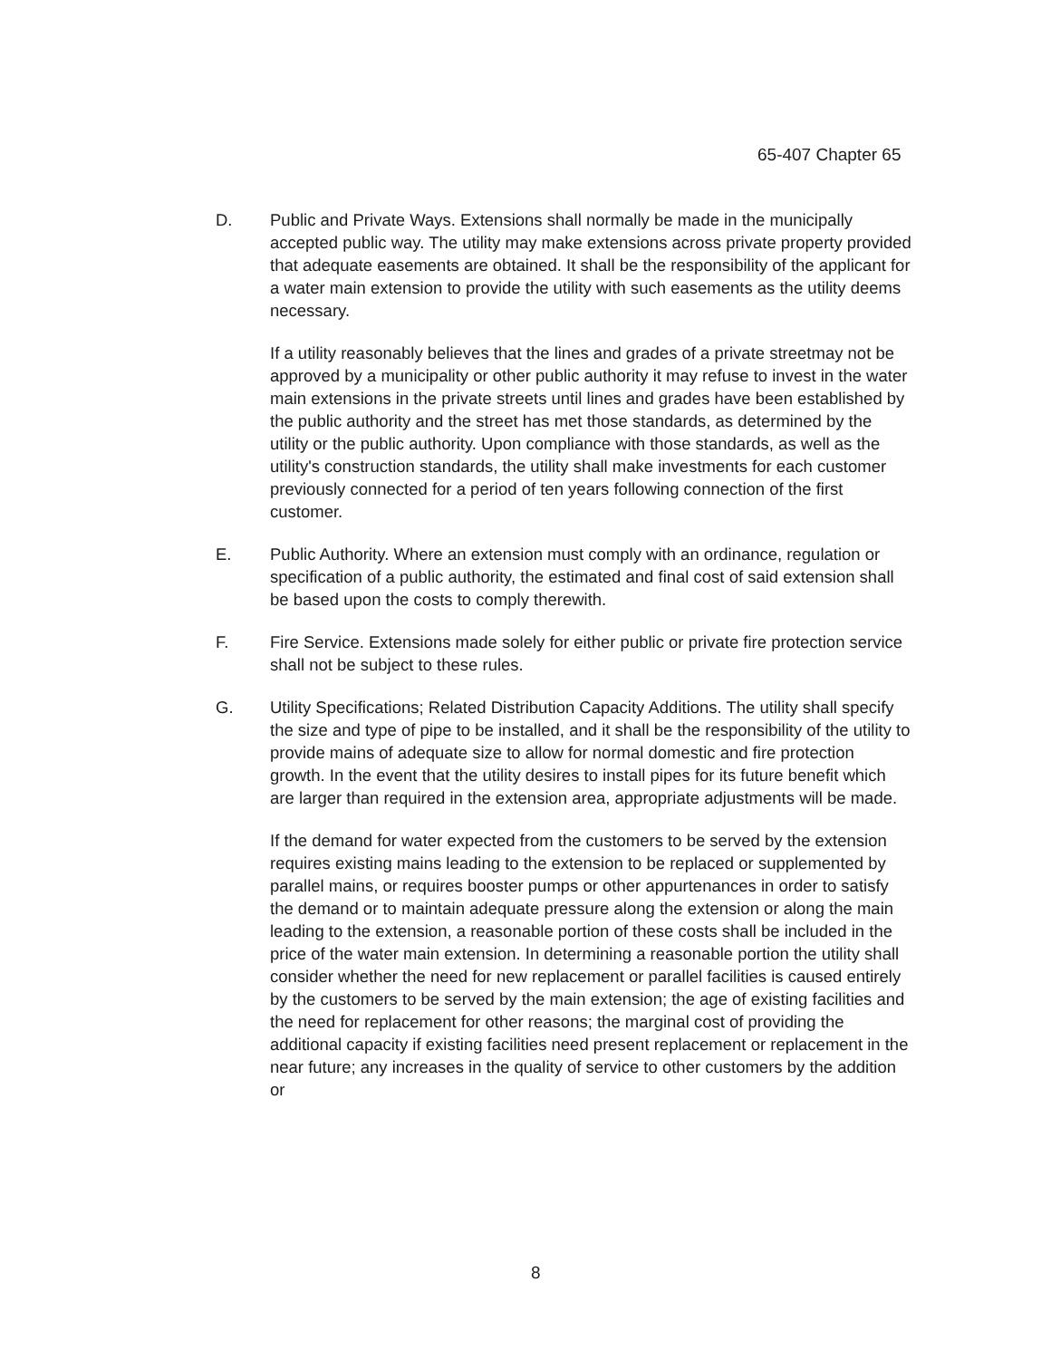65-407 Chapter 65
D. Public and Private Ways. Extensions shall normally be made in the municipally accepted public way. The utility may make extensions across private property provided that adequate easements are obtained. It shall be the responsibility of the applicant for a water main extension to provide the utility with such easements as the utility deems necessary.
If a utility reasonably believes that the lines and grades of a private streetmay not be approved by a municipality or other public authority it may refuse to invest in the water main extensions in the private streets until lines and grades have been established by the public authority and the street has met those standards, as determined by the utility or the public authority. Upon compliance with those standards, as well as the utility's construction standards, the utility shall make investments for each customer previously connected for a period of ten years following connection of the first customer.
E. Public Authority. Where an extension must comply with an ordinance, regulation or specification of a public authority, the estimated and final cost of said extension shall be based upon the costs to comply therewith.
F. Fire Service. Extensions made solely for either public or private fire protection service shall not be subject to these rules.
G. Utility Specifications; Related Distribution Capacity Additions. The utility shall specify the size and type of pipe to be installed, and it shall be the responsibility of the utility to provide mains of adequate size to allow for normal domestic and fire protection growth. In the event that the utility desires to install pipes for its future benefit which are larger than required in the extension area, appropriate adjustments will be made.
If the demand for water expected from the customers to be served by the extension requires existing mains leading to the extension to be replaced or supplemented by parallel mains, or requires booster pumps or other appurtenances in order to satisfy the demand or to maintain adequate pressure along the extension or along the main leading to the extension, a reasonable portion of these costs shall be included in the price of the water main extension. In determining a reasonable portion the utility shall consider whether the need for new replacement or parallel facilities is caused entirely by the customers to be served by the main extension; the age of existing facilities and the need for replacement for other reasons; the marginal cost of providing the additional capacity if existing facilities need present replacement or replacement in the near future; any increases in the quality of service to other customers by the addition or
8